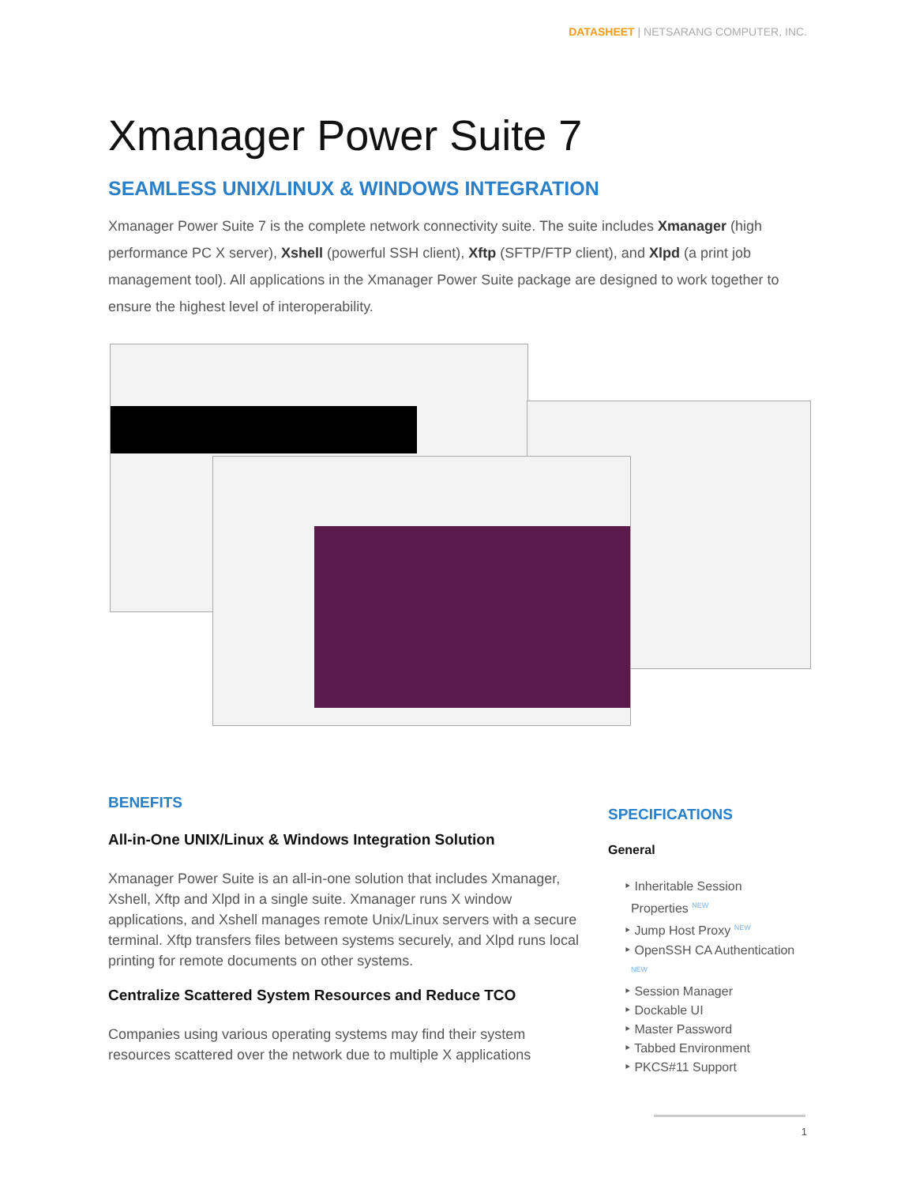DATASHEET | NETSARANG COMPUTER, INC.
Xmanager Power Suite 7
SEAMLESS UNIX/LINUX & WINDOWS INTEGRATION
Xmanager Power Suite 7 is the complete network connectivity suite. The suite includes Xmanager (high performance PC X server), Xshell (powerful SSH client), Xftp (SFTP/FTP client), and Xlpd (a print job management tool). All applications in the Xmanager Power Suite package are designed to work together to ensure the highest level of interoperability.
BENEFITS
All-in-One UNIX/Linux & Windows Integration Solution
Xmanager Power Suite is an all-in-one solution that includes Xmanager, Xshell, Xftp and Xlpd in a single suite. Xmanager runs X window applications, and Xshell manages remote Unix/Linux servers with a secure terminal. Xftp transfers files between systems securely, and Xlpd runs local printing for remote documents on other systems.
Centralize Scattered System Resources and Reduce TCO
Companies using various operating systems may find their system resources scattered over the network due to multiple X applications
SPECIFICATIONS
General
‣ Inheritable Session
Properties <sup>NEW</sup>
‣ Jump Host Proxy <sup>NEW</sup>
‣ OpenSSH CA Authentication
<sup>NEW</sup>
‣ Session Manager
‣ Dockable UI
‣ Master Password
‣ Tabbed Environment
‣ PKCS#11 Support
1